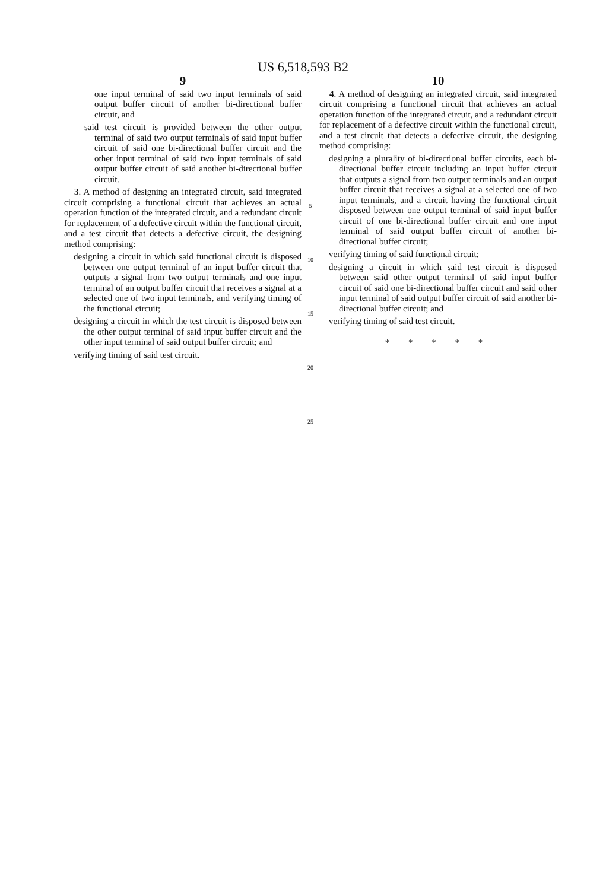US 6,518,593 B2
9
one input terminal of said two input terminals of said output buffer circuit of another bi-directional buffer circuit, and
said test circuit is provided between the other output terminal of said two output terminals of said input buffer circuit of said one bi-directional buffer circuit and the other input terminal of said two input terminals of said output buffer circuit of said another bi-directional buffer circuit.
3. A method of designing an integrated circuit, said integrated circuit comprising a functional circuit that achieves an actual operation function of the integrated circuit, and a redundant circuit for replacement of a defective circuit within the functional circuit, and a test circuit that detects a defective circuit, the designing method comprising:
designing a circuit in which said functional circuit is disposed between one output terminal of an input buffer circuit that outputs a signal from two output terminals and one input terminal of an output buffer circuit that receives a signal at a selected one of two input terminals, and verifying timing of the functional circuit;
designing a circuit in which the test circuit is disposed between the other output terminal of said input buffer circuit and the other input terminal of said output buffer circuit; and
verifying timing of said test circuit.
5
10
15
20
25
10
4. A method of designing an integrated circuit, said integrated circuit comprising a functional circuit that achieves an actual operation function of the integrated circuit, and a redundant circuit for replacement of a defective circuit within the functional circuit, and a test circuit that detects a defective circuit, the designing method comprising:
designing a plurality of bi-directional buffer circuits, each bi-directional buffer circuit including an input buffer circuit that outputs a signal from two output terminals and an output buffer circuit that receives a signal at a selected one of two input terminals, and a circuit having the functional circuit disposed between one output terminal of said input buffer circuit of one bi-directional buffer circuit and one input terminal of said output buffer circuit of another bi-directional buffer circuit;
verifying timing of said functional circuit;
designing a circuit in which said test circuit is disposed between said other output terminal of said input buffer circuit of said one bi-directional buffer circuit and said other input terminal of said output buffer circuit of said another bi-directional buffer circuit; and
verifying timing of said test circuit.
* * * * *